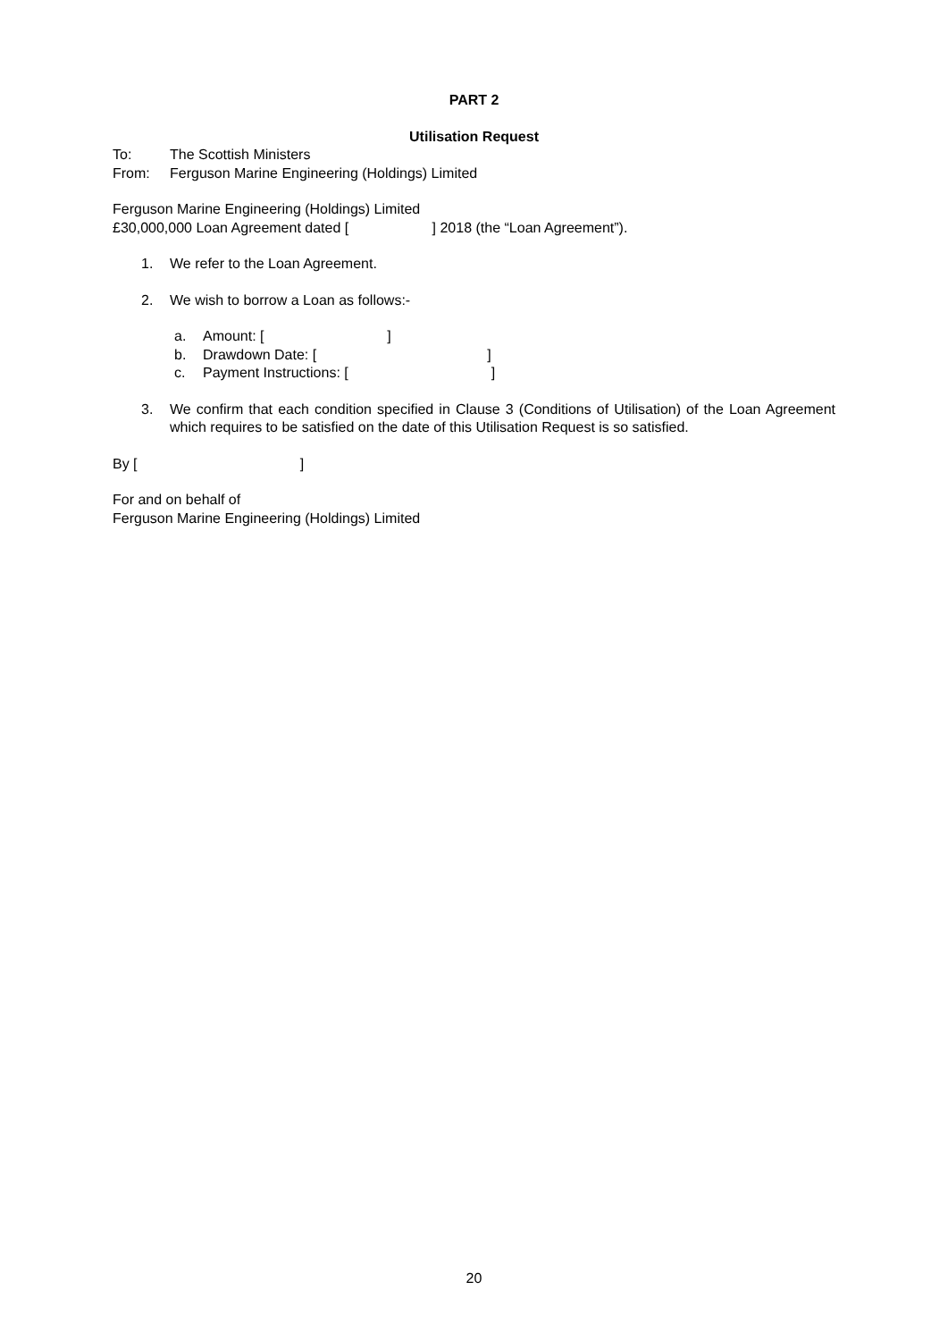PART 2
Utilisation Request
To: The Scottish Ministers
From: Ferguson Marine Engineering (Holdings) Limited
Ferguson Marine Engineering (Holdings) Limited
£30,000,000 Loan Agreement dated [ ] 2018 (the “Loan Agreement”).
1. We refer to the Loan Agreement.
2. We wish to borrow a Loan as follows:-
a. Amount: [ ]
b. Drawdown Date: [ ]
c. Payment Instructions: [ ]
3. We confirm that each condition specified in Clause 3 (Conditions of Utilisation) of the Loan Agreement which requires to be satisfied on the date of this Utilisation Request is so satisfied.
By [ ]
For and on behalf of
Ferguson Marine Engineering (Holdings) Limited
20